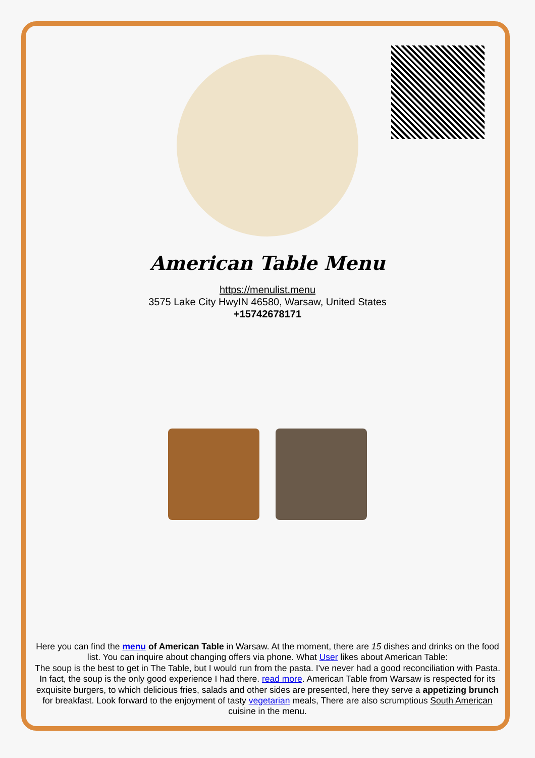American Table Menu
https://menulist.menu
3575 Lake City HwyIN 46580, Warsaw, United States
+15742678171
Here you can find the menu of American Table in Warsaw. At the moment, there are 15 dishes and drinks on the food list. You can inquire about changing offers via phone. What User likes about American Table:
The soup is the best to get in The Table, but I would run from the pasta. I've never had a good reconciliation with Pasta. In fact, the soup is the only good experience I had there. read more. American Table from Warsaw is respected for its exquisite burgers, to which delicious fries, salads and other sides are presented, here they serve a appetizing brunch for breakfast. Look forward to the enjoyment of tasty vegetarian meals, There are also scrumptious South American cuisine in the menu.